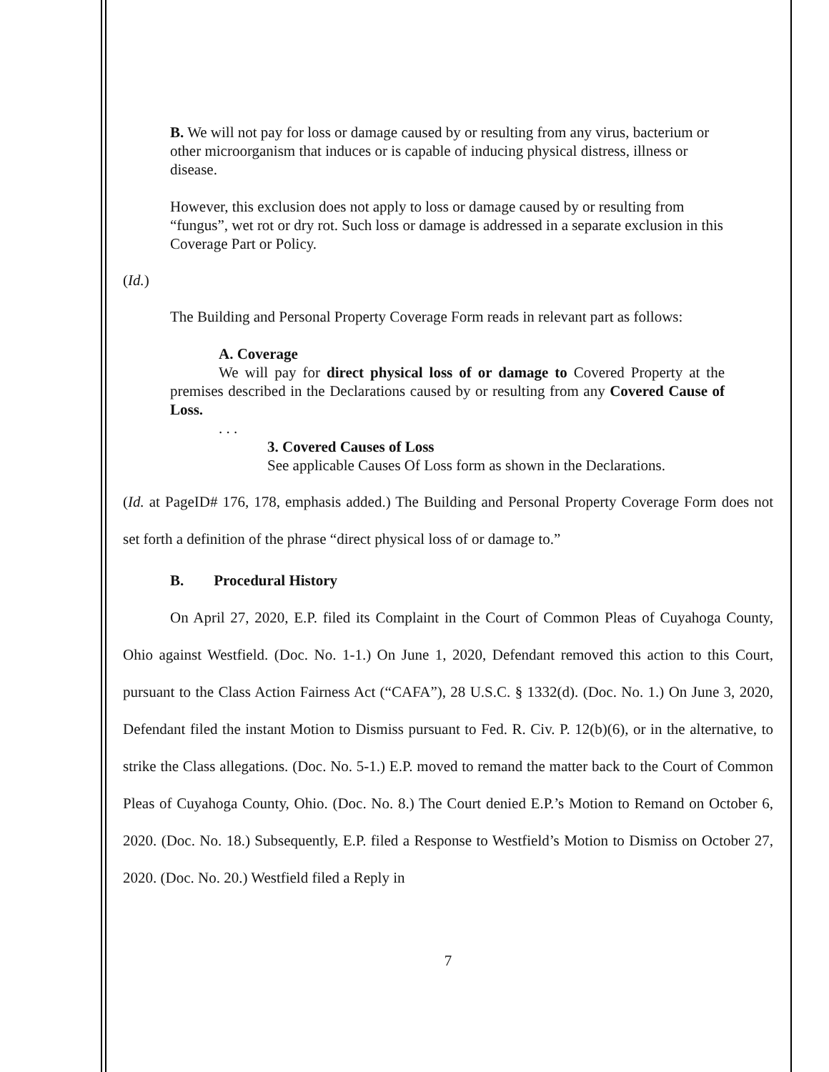B. We will not pay for loss or damage caused by or resulting from any virus, bacterium or other microorganism that induces or is capable of inducing physical distress, illness or disease.
However, this exclusion does not apply to loss or damage caused by or resulting from “fungus”, wet rot or dry rot. Such loss or damage is addressed in a separate exclusion in this Coverage Part or Policy.
(Id.)
The Building and Personal Property Coverage Form reads in relevant part as follows:
A. Coverage
We will pay for direct physical loss of or damage to Covered Property at the premises described in the Declarations caused by or resulting from any Covered Cause of Loss.
. . .
3. Covered Causes of Loss
See applicable Causes Of Loss form as shown in the Declarations.
(Id. at PageID# 176, 178, emphasis added.) The Building and Personal Property Coverage Form does not set forth a definition of the phrase “direct physical loss of or damage to.”
B. Procedural History
On April 27, 2020, E.P. filed its Complaint in the Court of Common Pleas of Cuyahoga County, Ohio against Westfield. (Doc. No. 1-1.) On June 1, 2020, Defendant removed this action to this Court, pursuant to the Class Action Fairness Act (“CAFA”), 28 U.S.C. § 1332(d). (Doc. No. 1.) On June 3, 2020, Defendant filed the instant Motion to Dismiss pursuant to Fed. R. Civ. P. 12(b)(6), or in the alternative, to strike the Class allegations. (Doc. No. 5-1.) E.P. moved to remand the matter back to the Court of Common Pleas of Cuyahoga County, Ohio. (Doc. No. 8.) The Court denied E.P.’s Motion to Remand on October 6, 2020. (Doc. No. 18.) Subsequently, E.P. filed a Response to Westfield’s Motion to Dismiss on October 27, 2020. (Doc. No. 20.) Westfield filed a Reply in
7